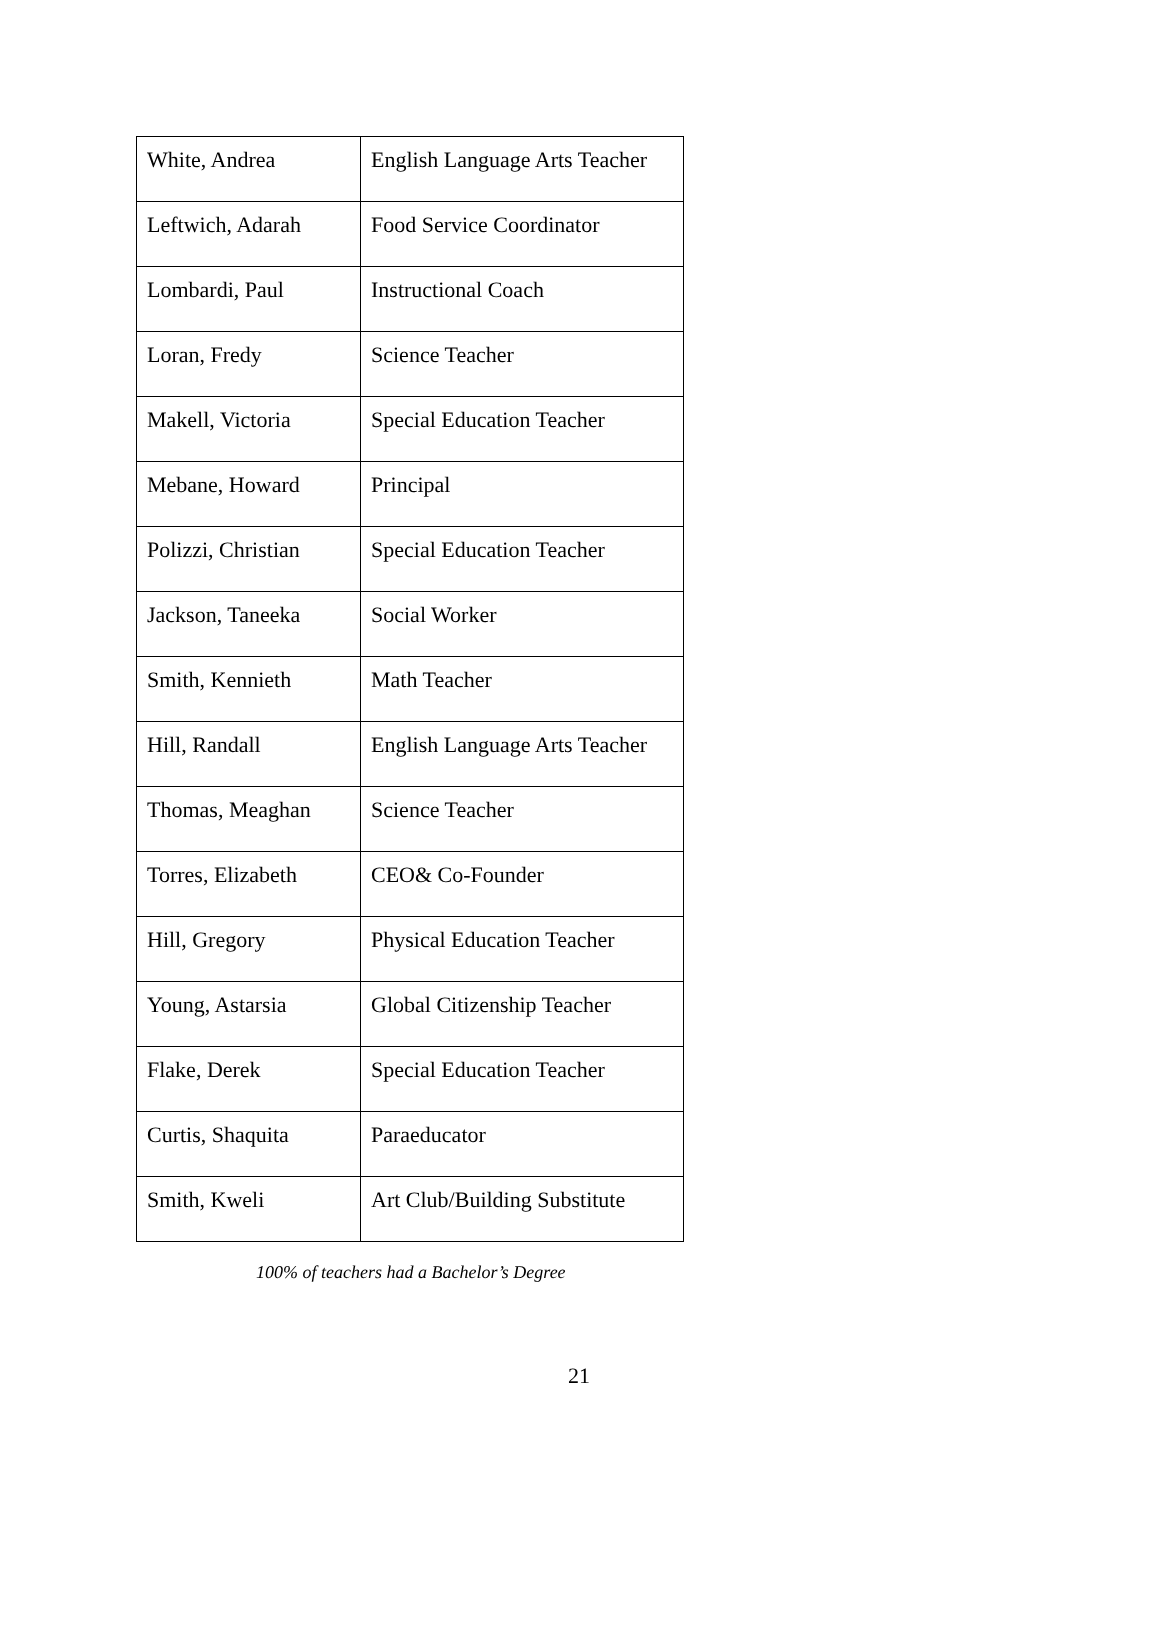| White, Andrea | English Language Arts Teacher |
| Leftwich, Adarah | Food Service Coordinator |
| Lombardi, Paul | Instructional Coach |
| Loran, Fredy | Science Teacher |
| Makell, Victoria | Special Education Teacher |
| Mebane, Howard | Principal |
| Polizzi, Christian | Special Education Teacher |
| Jackson, Taneeka | Social Worker |
| Smith, Kennieth | Math Teacher |
| Hill, Randall | English Language Arts Teacher |
| Thomas, Meaghan | Science Teacher |
| Torres, Elizabeth | CEO& Co-Founder |
| Hill, Gregory | Physical Education Teacher |
| Young, Astarsia | Global Citizenship Teacher |
| Flake, Derek | Special Education Teacher |
| Curtis, Shaquita | Paraeducator |
| Smith, Kweli | Art Club/Building Substitute |
100% of teachers had a Bachelor’s Degree
21